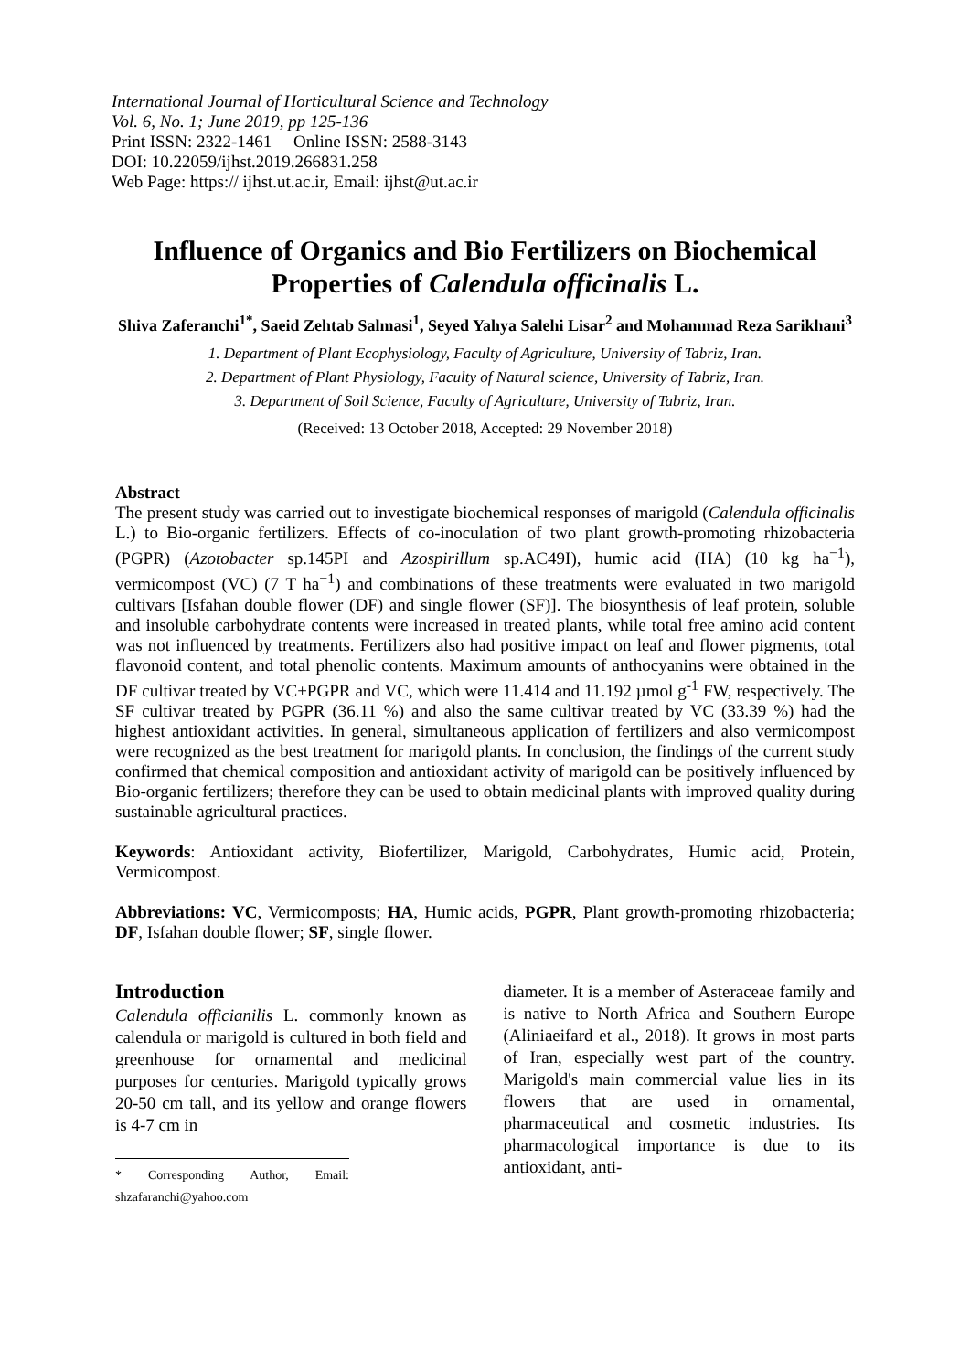International Journal of Horticultural Science and Technology
Vol. 6, No. 1; June 2019, pp 125-136
Print ISSN: 2322-1461 Online ISSN: 2588-3143
DOI: 10.22059/ijhst.2019.266831.258
Web Page: https:// ijhst.ut.ac.ir, Email: ijhst@ut.ac.ir
Influence of Organics and Bio Fertilizers on Biochemical Properties of Calendula officinalis L.
Shiva Zaferanchi<sup>1*</sup>, Saeid Zehtab Salmasi<sup>1</sup>, Seyed Yahya Salehi Lisar<sup>2</sup> and Mohammad Reza Sarikhani<sup>3</sup>
1. Department of Plant Ecophysiology, Faculty of Agriculture, University of Tabriz, Iran.
2. Department of Plant Physiology, Faculty of Natural science, University of Tabriz, Iran.
3. Department of Soil Science, Faculty of Agriculture, University of Tabriz, Iran.
(Received: 13 October 2018, Accepted: 29 November 2018)
Abstract
The present study was carried out to investigate biochemical responses of marigold (Calendula officinalis L.) to Bio-organic fertilizers. Effects of co-inoculation of two plant growth-promoting rhizobacteria (PGPR) (Azotobacter sp.145PI and Azospirillum sp.AC49I), humic acid (HA) (10 kg ha<sup>−1</sup>), vermicompost (VC) (7 T ha<sup>−1</sup>) and combinations of these treatments were evaluated in two marigold cultivars [Isfahan double flower (DF) and single flower (SF)]. The biosynthesis of leaf protein, soluble and insoluble carbohydrate contents were increased in treated plants, while total free amino acid content was not influenced by treatments. Fertilizers also had positive impact on leaf and flower pigments, total flavonoid content, and total phenolic contents. Maximum amounts of anthocyanins were obtained in the DF cultivar treated by VC+PGPR and VC, which were 11.414 and 11.192 µmol g<sup>-1</sup> FW, respectively. The SF cultivar treated by PGPR (36.11 %) and also the same cultivar treated by VC (33.39 %) had the highest antioxidant activities. In general, simultaneous application of fertilizers and also vermicompost were recognized as the best treatment for marigold plants. In conclusion, the findings of the current study confirmed that chemical composition and antioxidant activity of marigold can be positively influenced by Bio-organic fertilizers; therefore they can be used to obtain medicinal plants with improved quality during sustainable agricultural practices.
Keywords: Antioxidant activity, Biofertilizer, Marigold, Carbohydrates, Humic acid, Protein, Vermicompost.
Abbreviations: VC, Vermicomposts; HA, Humic acids, PGPR, Plant growth-promoting rhizobacteria; DF, Isfahan double flower; SF, single flower.
Introduction
Calendula officianilis L. commonly known as calendula or marigold is cultured in both field and greenhouse for ornamental and medicinal purposes for centuries. Marigold typically grows 20-50 cm tall, and its yellow and orange flowers is 4-7 cm in
* Corresponding Author, Email: shzafaranchi@yahoo.com
diameter. It is a member of Asteraceae family and is native to North Africa and Southern Europe (Aliniaeifard et al., 2018). It grows in most parts of Iran, especially west part of the country. Marigold's main commercial value lies in its flowers that are used in ornamental, pharmaceutical and cosmetic industries. Its pharmacological importance is due to its antioxidant, anti-